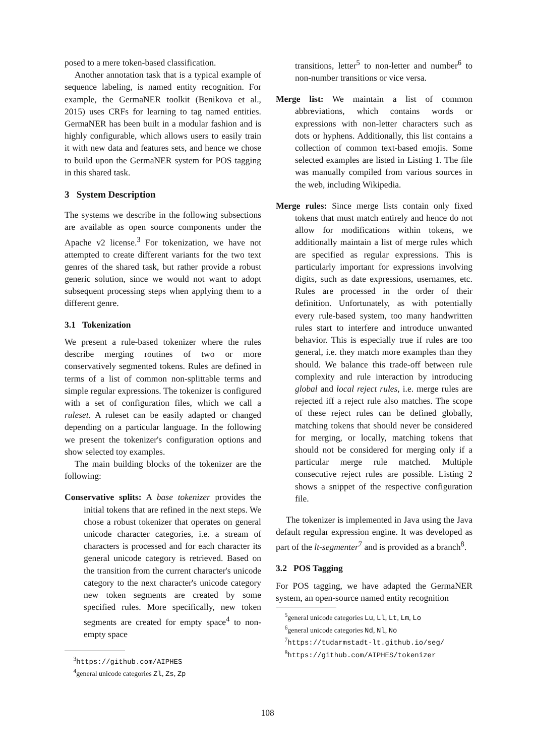posed to a mere token-based classification.
Another annotation task that is a typical example of sequence labeling, is named entity recognition. For example, the GermaNER toolkit (Benikova et al., 2015) uses CRFs for learning to tag named entities. GermaNER has been built in a modular fashion and is highly configurable, which allows users to easily train it with new data and features sets, and hence we chose to build upon the GermaNER system for POS tagging in this shared task.
3 System Description
The systems we describe in the following subsections are available as open source components under the Apache v2 license.<sup>3</sup> For tokenization, we have not attempted to create different variants for the two text genres of the shared task, but rather provide a robust generic solution, since we would not want to adopt subsequent processing steps when applying them to a different genre.
3.1 Tokenization
We present a rule-based tokenizer where the rules describe merging routines of two or more conservatively segmented tokens. Rules are defined in terms of a list of common non-splittable terms and simple regular expressions. The tokenizer is configured with a set of configuration files, which we call a ruleset. A ruleset can be easily adapted or changed depending on a particular language. In the following we present the tokenizer's configuration options and show selected toy examples.
The main building blocks of the tokenizer are the following:
Conservative splits: A base tokenizer provides the initial tokens that are refined in the next steps. We chose a robust tokenizer that operates on general unicode character categories, i.e. a stream of characters is processed and for each character its general unicode category is retrieved. Based on the transition from the current character's unicode category to the next character's unicode category new token segments are created by some specified rules. More specifically, new token segments are created for empty space<sup>4</sup> to non-empty space
<sup>3</sup> https://github.com/AIPHES
<sup>4</sup> general unicode categories Zl, Zs, Zp
transitions, letter<sup>5</sup> to non-letter and number<sup>6</sup> to non-number transitions or vice versa.
Merge list: We maintain a list of common abbreviations, which contains words or expressions with non-letter characters such as dots or hyphens. Additionally, this list contains a collection of common text-based emojis. Some selected examples are listed in Listing 1. The file was manually compiled from various sources in the web, including Wikipedia.
Merge rules: Since merge lists contain only fixed tokens that must match entirely and hence do not allow for modifications within tokens, we additionally maintain a list of merge rules which are specified as regular expressions. This is particularly important for expressions involving digits, such as date expressions, usernames, etc. Rules are processed in the order of their definition. Unfortunately, as with potentially every rule-based system, too many handwritten rules start to interfere and introduce unwanted behavior. This is especially true if rules are too general, i.e. they match more examples than they should. We balance this trade-off between rule complexity and rule interaction by introducing global and local reject rules, i.e. merge rules are rejected iff a reject rule also matches. The scope of these reject rules can be defined globally, matching tokens that should never be considered for merging, or locally, matching tokens that should not be considered for merging only if a particular merge rule matched. Multiple consecutive reject rules are possible. Listing 2 shows a snippet of the respective configuration file.
The tokenizer is implemented in Java using the Java default regular expression engine. It was developed as part of the lt-segmenter<sup>7</sup> and is provided as a branch<sup>8</sup>.
3.2 POS Tagging
For POS tagging, we have adapted the GermaNER system, an open-source named entity recognition
<sup>5</sup> general unicode categories Lu, Ll, Lt, Lm, Lo
<sup>6</sup> general unicode categories Nd, Nl, No
<sup>7</sup> https://tudarmstadt-lt.github.io/seg/
<sup>8</sup> https://github.com/AIPHES/tokenizer
108